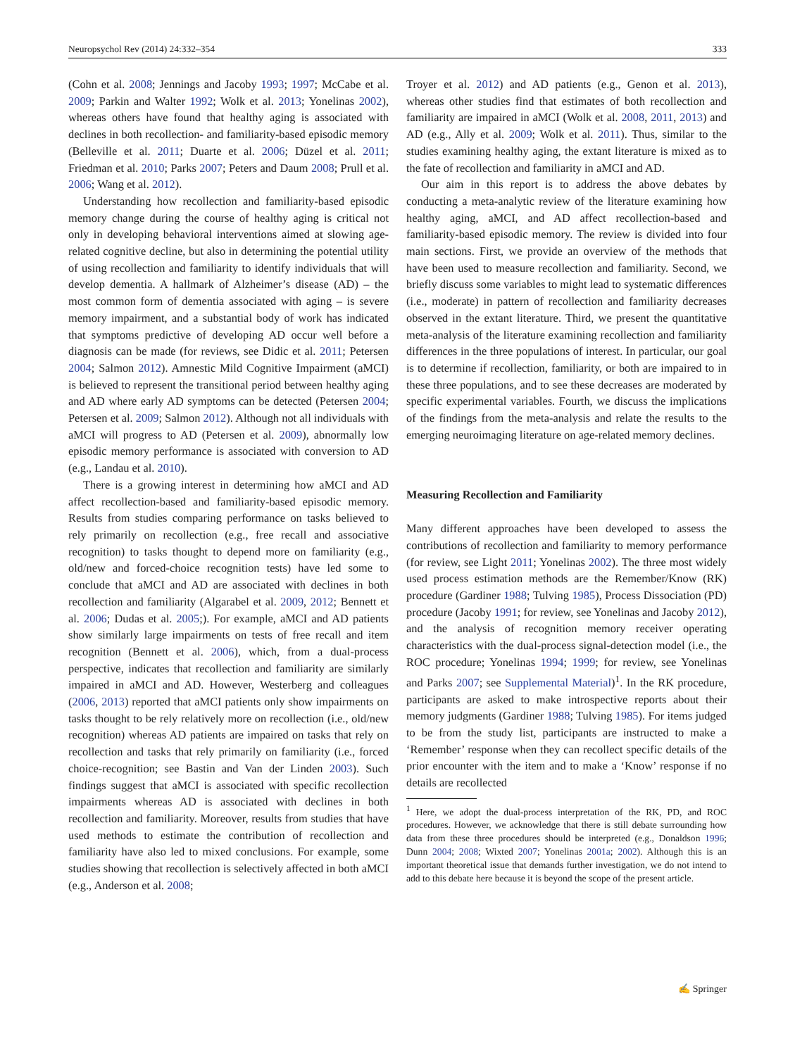Neuropsychol Rev (2014) 24:332–354 333
(Cohn et al. 2008; Jennings and Jacoby 1993; 1997; McCabe et al. 2009; Parkin and Walter 1992; Wolk et al. 2013; Yonelinas 2002), whereas others have found that healthy aging is associated with declines in both recollection- and familiarity-based episodic memory (Belleville et al. 2011; Duarte et al. 2006; Düzel et al. 2011; Friedman et al. 2010; Parks 2007; Peters and Daum 2008; Prull et al. 2006; Wang et al. 2012).
Understanding how recollection and familiarity-based episodic memory change during the course of healthy aging is critical not only in developing behavioral interventions aimed at slowing age-related cognitive decline, but also in determining the potential utility of using recollection and familiarity to identify individuals that will develop dementia. A hallmark of Alzheimer’s disease (AD) – the most common form of dementia associated with aging – is severe memory impairment, and a substantial body of work has indicated that symptoms predictive of developing AD occur well before a diagnosis can be made (for reviews, see Didic et al. 2011; Petersen 2004; Salmon 2012). Amnestic Mild Cognitive Impairment (aMCI) is believed to represent the transitional period between healthy aging and AD where early AD symptoms can be detected (Petersen 2004; Petersen et al. 2009; Salmon 2012). Although not all individuals with aMCI will progress to AD (Petersen et al. 2009), abnormally low episodic memory performance is associated with conversion to AD (e.g., Landau et al. 2010).
There is a growing interest in determining how aMCI and AD affect recollection-based and familiarity-based episodic memory. Results from studies comparing performance on tasks believed to rely primarily on recollection (e.g., free recall and associative recognition) to tasks thought to depend more on familiarity (e.g., old/new and forced-choice recognition tests) have led some to conclude that aMCI and AD are associated with declines in both recollection and familiarity (Algarabel et al. 2009, 2012; Bennett et al. 2006; Dudas et al. 2005;). For example, aMCI and AD patients show similarly large impairments on tests of free recall and item recognition (Bennett et al. 2006), which, from a dual-process perspective, indicates that recollection and familiarity are similarly impaired in aMCI and AD. However, Westerberg and colleagues (2006, 2013) reported that aMCI patients only show impairments on tasks thought to be rely relatively more on recollection (i.e., old/new recognition) whereas AD patients are impaired on tasks that rely on recollection and tasks that rely primarily on familiarity (i.e., forced choice-recognition; see Bastin and Van der Linden 2003). Such findings suggest that aMCI is associated with specific recollection impairments whereas AD is associated with declines in both recollection and familiarity. Moreover, results from studies that have used methods to estimate the contribution of recollection and familiarity have also led to mixed conclusions. For example, some studies showing that recollection is selectively affected in both aMCI (e.g., Anderson et al. 2008;
Troyer et al. 2012) and AD patients (e.g., Genon et al. 2013), whereas other studies find that estimates of both recollection and familiarity are impaired in aMCI (Wolk et al. 2008, 2011, 2013) and AD (e.g., Ally et al. 2009; Wolk et al. 2011). Thus, similar to the studies examining healthy aging, the extant literature is mixed as to the fate of recollection and familiarity in aMCI and AD.
Our aim in this report is to address the above debates by conducting a meta-analytic review of the literature examining how healthy aging, aMCI, and AD affect recollection-based and familiarity-based episodic memory. The review is divided into four main sections. First, we provide an overview of the methods that have been used to measure recollection and familiarity. Second, we briefly discuss some variables to might lead to systematic differences (i.e., moderate) in pattern of recollection and familiarity decreases observed in the extant literature. Third, we present the quantitative meta-analysis of the literature examining recollection and familiarity differences in the three populations of interest. In particular, our goal is to determine if recollection, familiarity, or both are impaired to in these three populations, and to see these decreases are moderated by specific experimental variables. Fourth, we discuss the implications of the findings from the meta-analysis and relate the results to the emerging neuroimaging literature on age-related memory declines.
Measuring Recollection and Familiarity
Many different approaches have been developed to assess the contributions of recollection and familiarity to memory performance (for review, see Light 2011; Yonelinas 2002). The three most widely used process estimation methods are the Remember/Know (RK) procedure (Gardiner 1988; Tulving 1985), Process Dissociation (PD) procedure (Jacoby 1991; for review, see Yonelinas and Jacoby 2012), and the analysis of recognition memory receiver operating characteristics with the dual-process signal-detection model (i.e., the ROC procedure; Yonelinas 1994; 1999; for review, see Yonelinas and Parks 2007; see Supplemental Material)<sup>1</sup>. In the RK procedure, participants are asked to make introspective reports about their memory judgments (Gardiner 1988; Tulving 1985). For items judged to be from the study list, participants are instructed to make a ‘Remember’ response when they can recollect specific details of the prior encounter with the item and to make a ‘Know’ response if no details are recollected
<sup>1</sup> Here, we adopt the dual-process interpretation of the RK, PD, and ROC procedures. However, we acknowledge that there is still debate surrounding how data from these three procedures should be interpreted (e.g., Donaldson 1996; Dunn 2004; 2008; Wixted 2007; Yonelinas 2001a; 2002). Although this is an important theoretical issue that demands further investigation, we do not intend to add to this debate here because it is beyond the scope of the present article.
✍ Springer